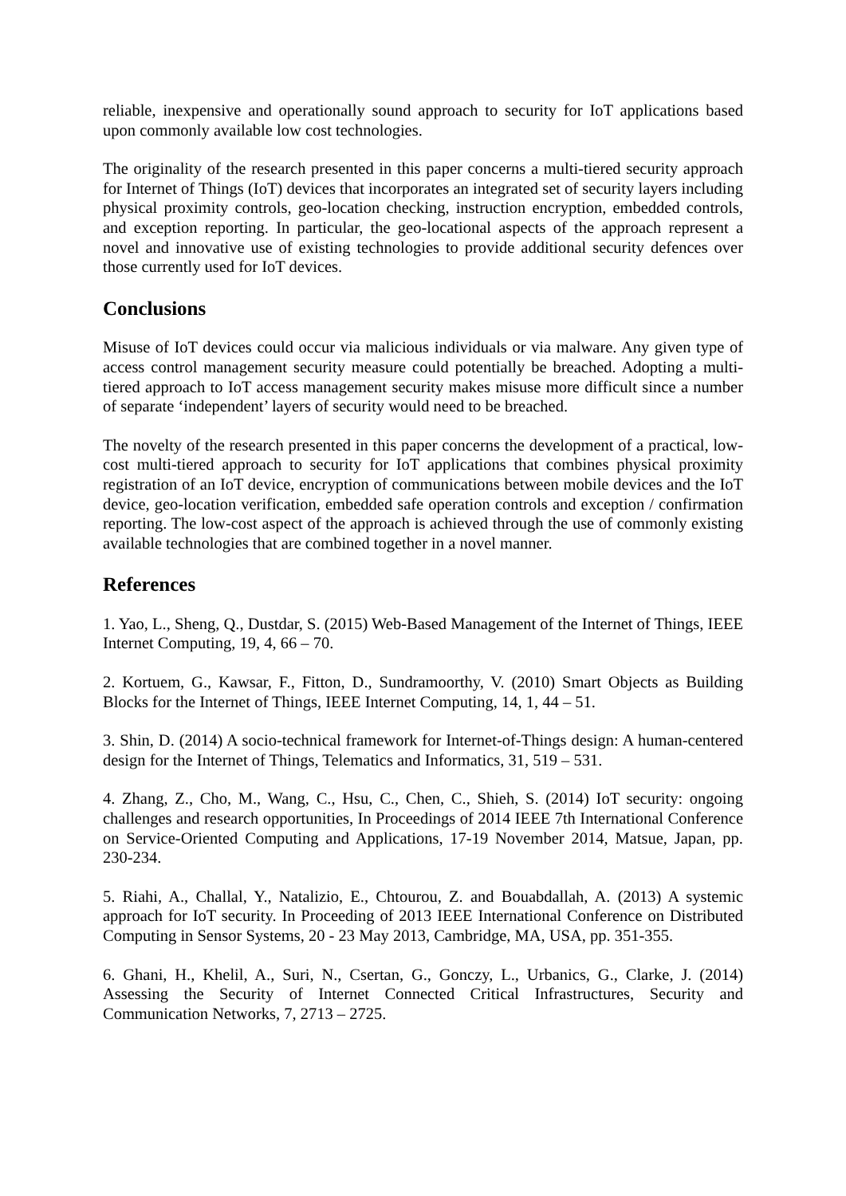reliable, inexpensive and operationally sound approach to security for IoT applications based upon commonly available low cost technologies.
The originality of the research presented in this paper concerns a multi-tiered security approach for Internet of Things (IoT) devices that incorporates an integrated set of security layers including physical proximity controls, geo-location checking, instruction encryption, embedded controls, and exception reporting. In particular, the geo-locational aspects of the approach represent a novel and innovative use of existing technologies to provide additional security defences over those currently used for IoT devices.
Conclusions
Misuse of IoT devices could occur via malicious individuals or via malware. Any given type of access control management security measure could potentially be breached. Adopting a multi-tiered approach to IoT access management security makes misuse more difficult since a number of separate ‘independent’ layers of security would need to be breached.
The novelty of the research presented in this paper concerns the development of a practical, low-cost multi-tiered approach to security for IoT applications that combines physical proximity registration of an IoT device, encryption of communications between mobile devices and the IoT device, geo-location verification, embedded safe operation controls and exception / confirmation reporting. The low-cost aspect of the approach is achieved through the use of commonly existing available technologies that are combined together in a novel manner.
References
1. Yao, L., Sheng, Q., Dustdar, S. (2015) Web-Based Management of the Internet of Things, IEEE Internet Computing, 19, 4, 66 – 70.
2. Kortuem, G., Kawsar, F., Fitton, D., Sundramoorthy, V. (2010) Smart Objects as Building Blocks for the Internet of Things, IEEE Internet Computing, 14, 1, 44 – 51.
3. Shin, D. (2014) A socio-technical framework for Internet-of-Things design: A human-centered design for the Internet of Things, Telematics and Informatics, 31, 519 – 531.
4. Zhang, Z., Cho, M., Wang, C., Hsu, C., Chen, C., Shieh, S. (2014) IoT security: ongoing challenges and research opportunities, In Proceedings of 2014 IEEE 7th International Conference on Service-Oriented Computing and Applications, 17-19 November 2014, Matsue, Japan, pp. 230-234.
5. Riahi, A., Challal, Y., Natalizio, E., Chtourou, Z. and Bouabdallah, A. (2013) A systemic approach for IoT security. In Proceeding of 2013 IEEE International Conference on Distributed Computing in Sensor Systems, 20 - 23 May 2013, Cambridge, MA, USA, pp. 351-355.
6. Ghani, H., Khelil, A., Suri, N., Csertan, G., Gonczy, L., Urbanics, G., Clarke, J. (2014) Assessing the Security of Internet Connected Critical Infrastructures, Security and Communication Networks, 7, 2713 – 2725.